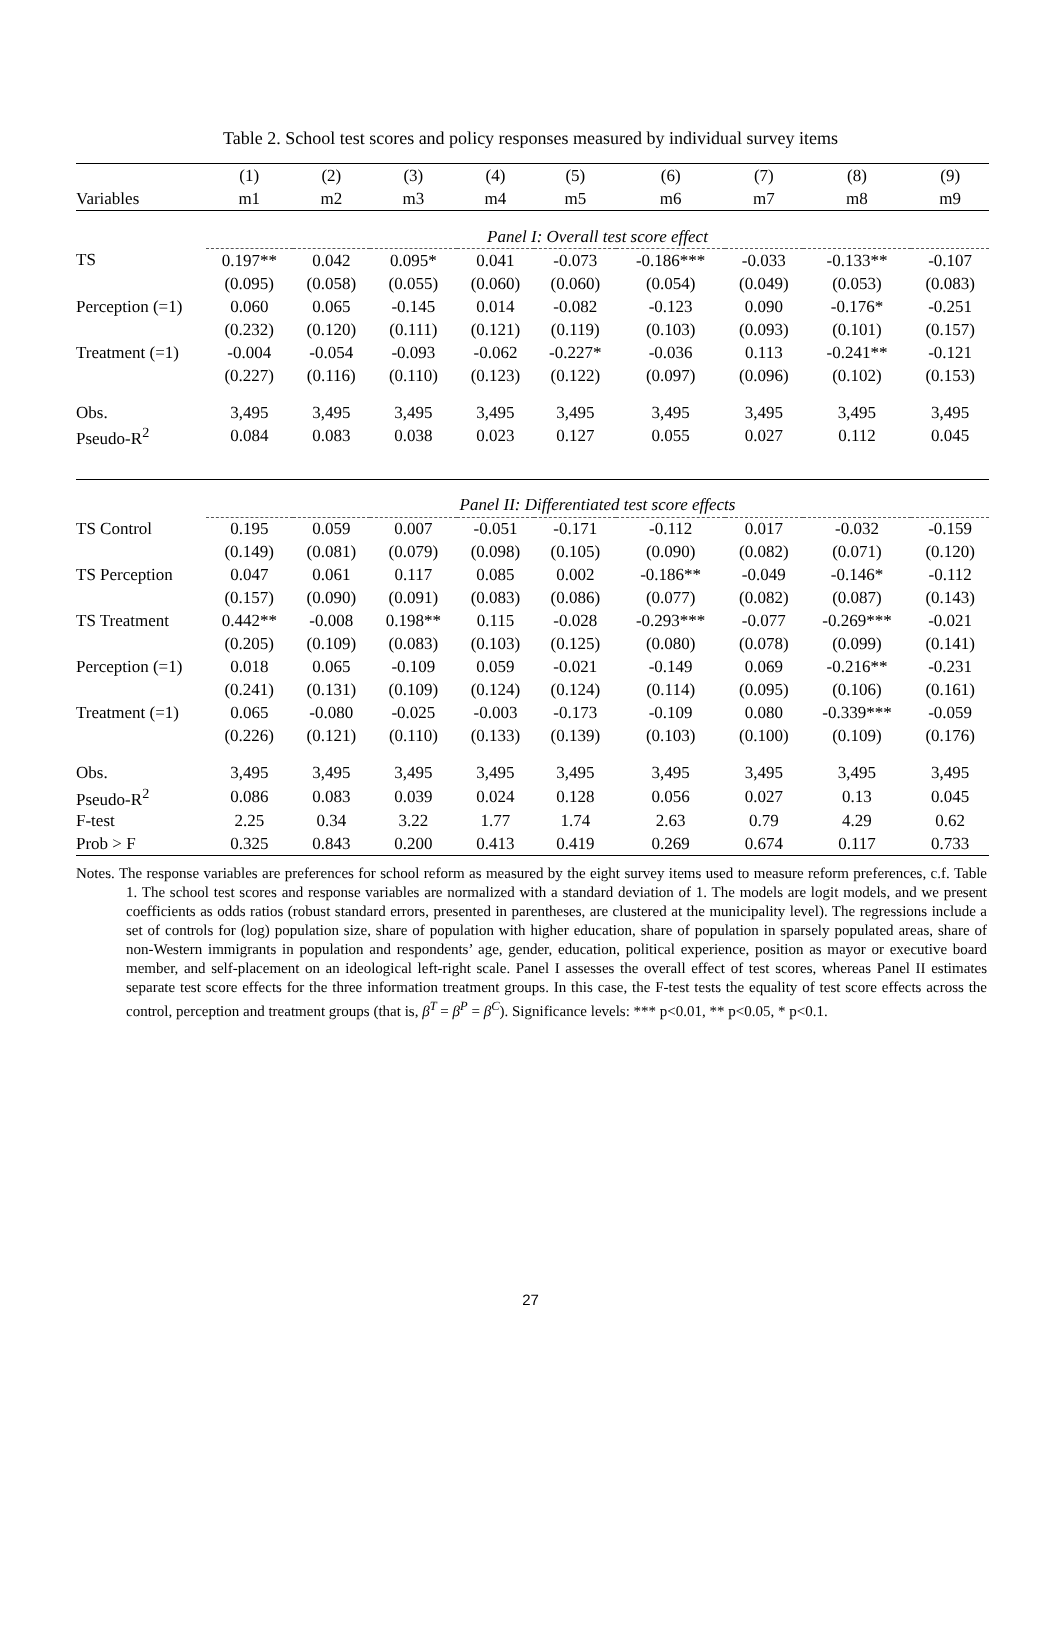Table 2. School test scores and policy responses measured by individual survey items
| | (1) | (2) | (3) | (4) | (5) | (6) | (7) | (8) | (9) |
| --- | --- | --- | --- | --- | --- | --- | --- | --- | --- |
| Variables | m1 | m2 | m3 | m4 | m5 | m6 | m7 | m8 | m9 |
| | Panel I: Overall test score effect | | | | | | | | |
| TS | 0.197** | 0.042 | 0.095* | 0.041 | -0.073 | -0.186*** | -0.033 | -0.133** | -0.107 |
| | (0.095) | (0.058) | (0.055) | (0.060) | (0.060) | (0.054) | (0.049) | (0.053) | (0.083) |
| Perception (=1) | 0.060 | 0.065 | -0.145 | 0.014 | -0.082 | -0.123 | 0.090 | -0.176* | -0.251 |
| | (0.232) | (0.120) | (0.111) | (0.121) | (0.119) | (0.103) | (0.093) | (0.101) | (0.157) |
| Treatment (=1) | -0.004 | -0.054 | -0.093 | -0.062 | -0.227* | -0.036 | 0.113 | -0.241** | -0.121 |
| | (0.227) | (0.116) | (0.110) | (0.123) | (0.122) | (0.097) | (0.096) | (0.102) | (0.153) |
| Obs. | 3,495 | 3,495 | 3,495 | 3,495 | 3,495 | 3,495 | 3,495 | 3,495 | 3,495 |
| Pseudo-R<sup>2</sup> | 0.084 | 0.083 | 0.038 | 0.023 | 0.127 | 0.055 | 0.027 | 0.112 | 0.045 |
| | Panel II: Differentiated test score effects | | | | | | | | |
| TS Control | 0.195 | 0.059 | 0.007 | -0.051 | -0.171 | -0.112 | 0.017 | -0.032 | -0.159 |
| | (0.149) | (0.081) | (0.079) | (0.098) | (0.105) | (0.090) | (0.082) | (0.071) | (0.120) |
| TS Perception | 0.047 | 0.061 | 0.117 | 0.085 | 0.002 | -0.186** | -0.049 | -0.146* | -0.112 |
| | (0.157) | (0.090) | (0.091) | (0.083) | (0.086) | (0.077) | (0.082) | (0.087) | (0.143) |
| TS Treatment | 0.442** | -0.008 | 0.198** | 0.115 | -0.028 | -0.293*** | -0.077 | -0.269*** | -0.021 |
| | (0.205) | (0.109) | (0.083) | (0.103) | (0.125) | (0.080) | (0.078) | (0.099) | (0.141) |
| Perception (=1) | 0.018 | 0.065 | -0.109 | 0.059 | -0.021 | -0.149 | 0.069 | -0.216** | -0.231 |
| | (0.241) | (0.131) | (0.109) | (0.124) | (0.124) | (0.114) | (0.095) | (0.106) | (0.161) |
| Treatment (=1) | 0.065 | -0.080 | -0.025 | -0.003 | -0.173 | -0.109 | 0.080 | -0.339*** | -0.059 |
| | (0.226) | (0.121) | (0.110) | (0.133) | (0.139) | (0.103) | (0.100) | (0.109) | (0.176) |
| Obs. | 3,495 | 3,495 | 3,495 | 3,495 | 3,495 | 3,495 | 3,495 | 3,495 | 3,495 |
| Pseudo-R<sup>2</sup> | 0.086 | 0.083 | 0.039 | 0.024 | 0.128 | 0.056 | 0.027 | 0.13 | 0.045 |
| F-test | 2.25 | 0.34 | 3.22 | 1.77 | 1.74 | 2.63 | 0.79 | 4.29 | 0.62 |
| Prob > F | 0.325 | 0.843 | 0.200 | 0.413 | 0.419 | 0.269 | 0.674 | 0.117 | 0.733 |
Notes. The response variables are preferences for school reform as measured by the eight survey items used to measure reform preferences, c.f. Table 1. The school test scores and response variables are normalized with a standard deviation of 1. The models are logit models, and we present coefficients as odds ratios (robust standard errors, presented in parentheses, are clustered at the municipality level). The regressions include a set of controls for (log) population size, share of population with higher education, share of population in sparsely populated areas, share of non-Western immigrants in population and respondents’ age, gender, education, political experience, position as mayor or executive board member, and self-placement on an ideological left-right scale. Panel I assesses the overall effect of test scores, whereas Panel II estimates separate test score effects for the three information treatment groups. In this case, the F-test tests the equality of test score effects across the control, perception and treatment groups (that is, β<sup>T</sup> = β<sup>P</sup> = β<sup>C</sup>). Significance levels: *** p<0.01, ** p<0.05, * p<0.1.
27